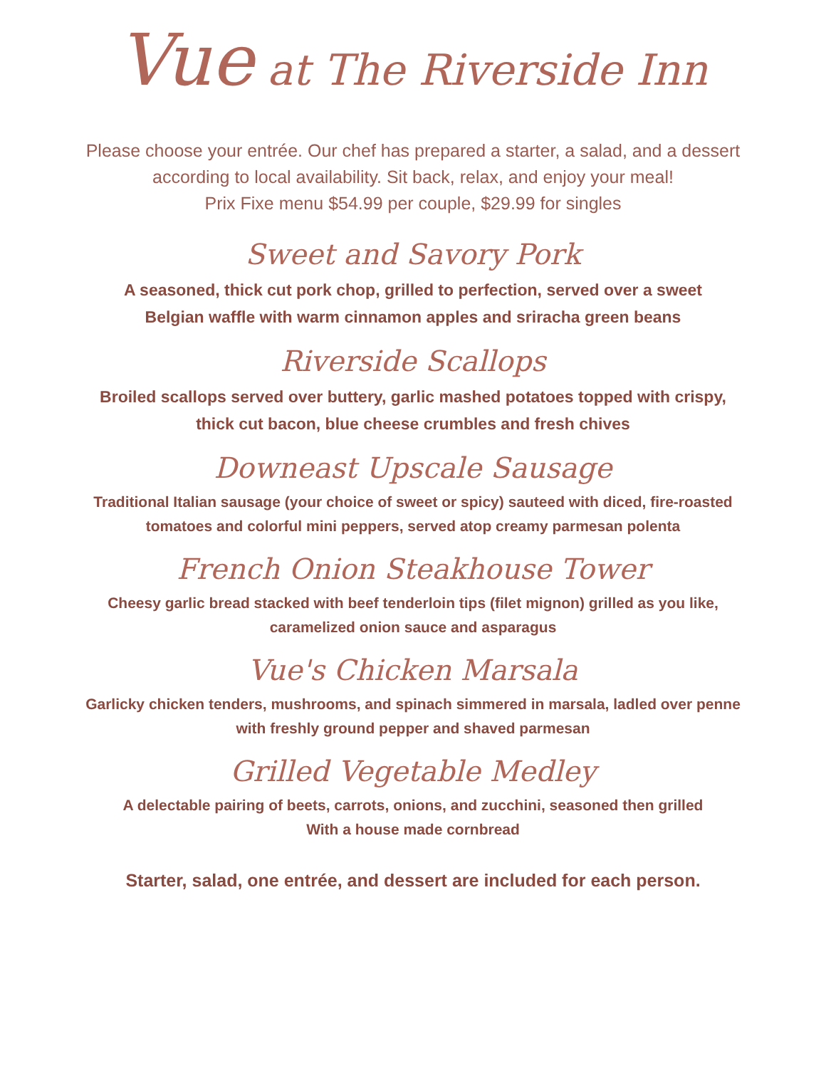Vue at The Riverside Inn
Please choose your entrée. Our chef has prepared a starter, a salad, and a dessert
according to local availability. Sit back, relax, and enjoy your meal!
Prix Fixe menu $54.99 per couple, $29.99 for singles
Sweet and Savory Pork
A seasoned, thick cut pork chop, grilled to perfection, served over a sweet
Belgian waffle with warm cinnamon apples and sriracha green beans
Riverside Scallops
Broiled scallops served over buttery, garlic mashed potatoes topped with crispy,
thick cut bacon, blue cheese crumbles and fresh chives
Downeast Upscale Sausage
Traditional Italian sausage (your choice of sweet or spicy) sauteed with diced, fire-roasted
tomatoes and colorful mini peppers, served atop creamy parmesan polenta
French Onion Steakhouse Tower
Cheesy garlic bread stacked with beef tenderloin tips (filet mignon) grilled as you like,
caramelized onion sauce and asparagus
Vue's Chicken Marsala
Garlicky chicken tenders, mushrooms, and spinach simmered in marsala, ladled over penne
with freshly ground pepper and shaved parmesan
Grilled Vegetable Medley
A delectable pairing of beets, carrots, onions, and zucchini, seasoned then grilled
With a house made cornbread
Starter, salad, one entrée, and dessert are included for each person.